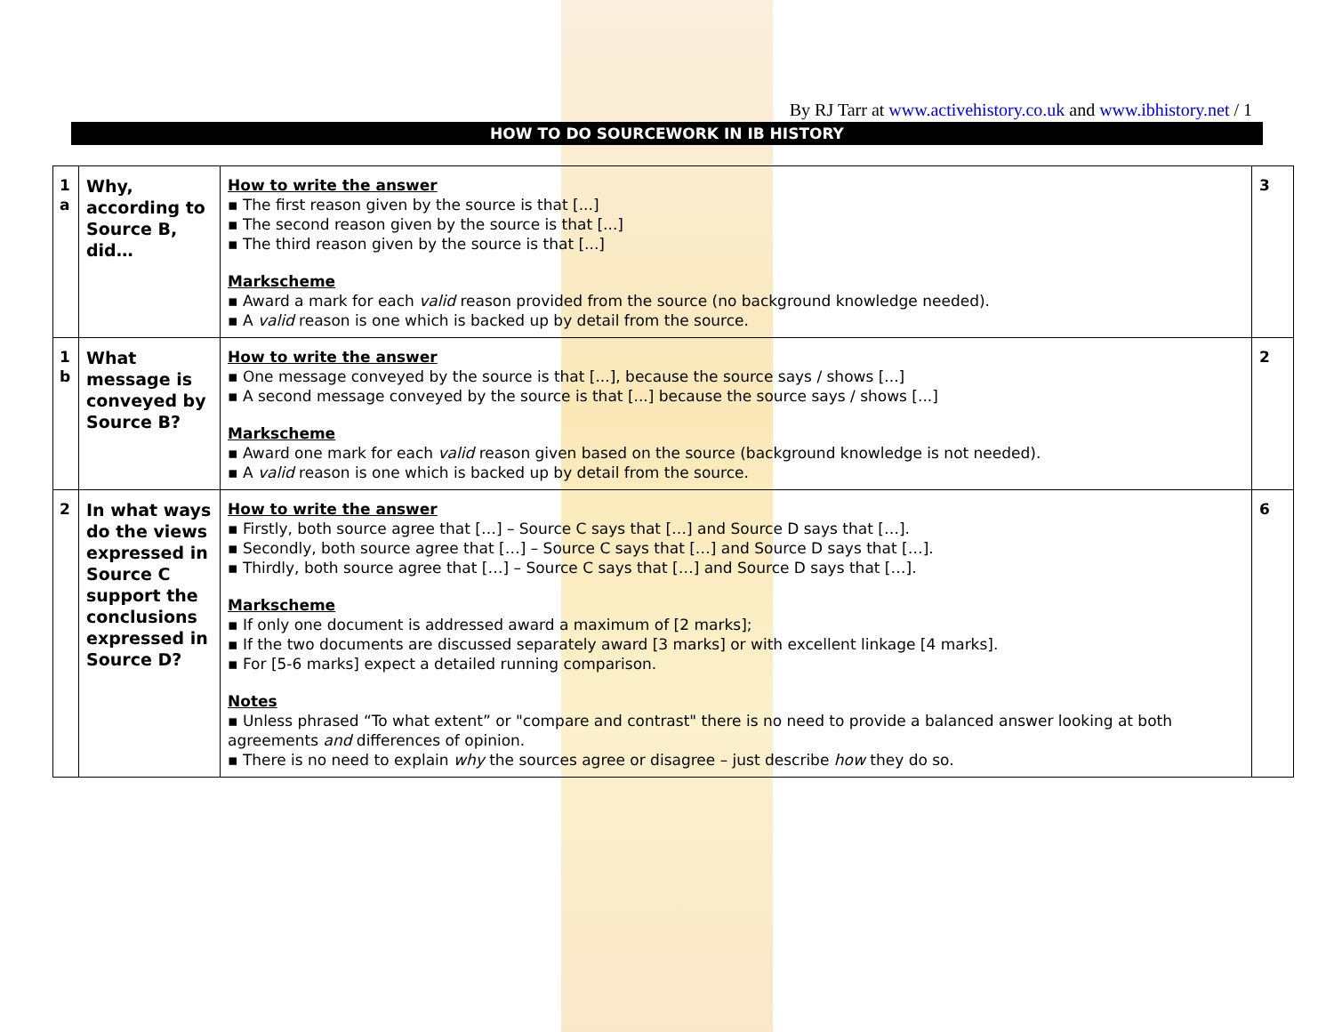By RJ Tarr at www.activehistory.co.uk and www.ibhistory.net / 1
HOW TO DO SOURCEWORK IN IB HISTORY
| 1 a | Why, according to Source B, did… | How to write the answer ▪ The first reason given by the source is that [...] ▪ The second reason given by the source is that [...] ▪ The third reason given by the source is that [...] Markscheme ▪ Award a mark for each valid reason provided from the source (no background knowledge needed). ▪ A valid reason is one which is backed up by detail from the source. | 3 |
| 1 b | What message is conveyed by Source B? | How to write the answer ▪ One message conveyed by the source is that [...], because the source says / shows [...] ▪ A second message conveyed by the source is that [...] because the source says / shows [...] Markscheme ▪ Award one mark for each valid reason given based on the source (background knowledge is not needed). ▪ A valid reason is one which is backed up by detail from the source. | 2 |
| 2 | In what ways do the views expressed in Source C support the conclusions expressed in Source D? | How to write the answer ▪ Firstly, both source agree that […] – Source C says that […] and Source D says that […]. ▪ Secondly, both source agree that […] – Source C says that […] and Source D says that […]. ▪ Thirdly, both source agree that […] – Source C says that […] and Source D says that […]. Markscheme ▪ If only one document is addressed award a maximum of [2 marks]; ▪ If the two documents are discussed separately award [3 marks] or with excellent linkage [4 marks]. ▪ For [5-6 marks] expect a detailed running comparison. Notes ▪ Unless phrased “To what extent” or "compare and contrast" there is no need to provide a balanced answer looking at both agreements and differences of opinion. ▪ There is no need to explain why the sources agree or disagree – just describe how they do so. | 6 |